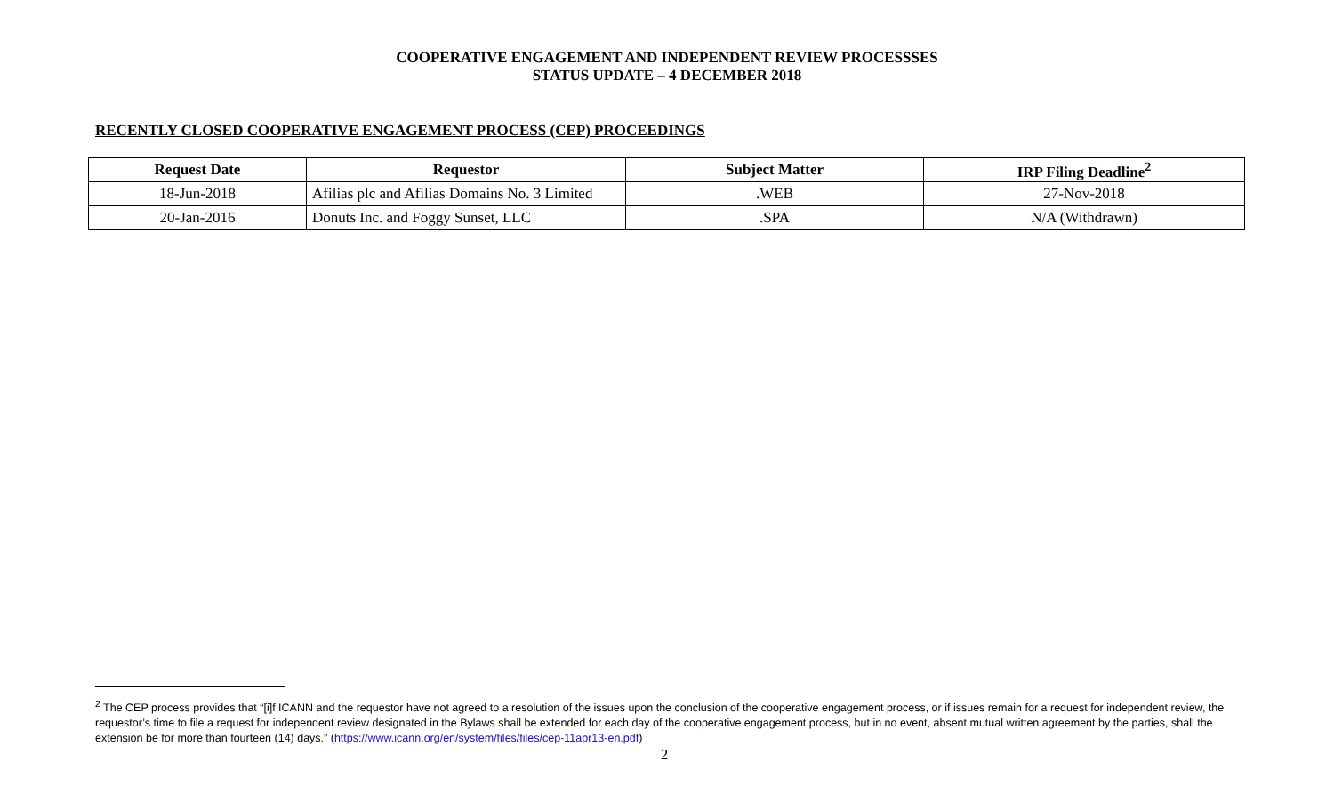COOPERATIVE ENGAGEMENT AND INDEPENDENT REVIEW PROCESSSES
STATUS UPDATE – 4 DECEMBER 2018
RECENTLY CLOSED COOPERATIVE ENGAGEMENT PROCESS (CEP) PROCEEDINGS
| Request Date | Requestor | Subject Matter | IRP Filing Deadline<sup>2</sup> |
| --- | --- | --- | --- |
| 18-Jun-2018 | Afilias plc and Afilias Domains No. 3 Limited | .WEB | 27-Nov-2018 |
| 20-Jan-2016 | Donuts Inc. and Foggy Sunset, LLC | .SPA | N/A (Withdrawn) |
<sup>2</sup> The CEP process provides that “[i]f ICANN and the requestor have not agreed to a resolution of the issues upon the conclusion of the cooperative engagement process, or if issues remain for a request for independent review, the requestor’s time to file a request for independent review designated in the Bylaws shall be extended for each day of the cooperative engagement process, but in no event, absent mutual written agreement by the parties, shall the extension be for more than fourteen (14) days.” (https://www.icann.org/en/system/files/files/cep-11apr13-en.pdf)
2